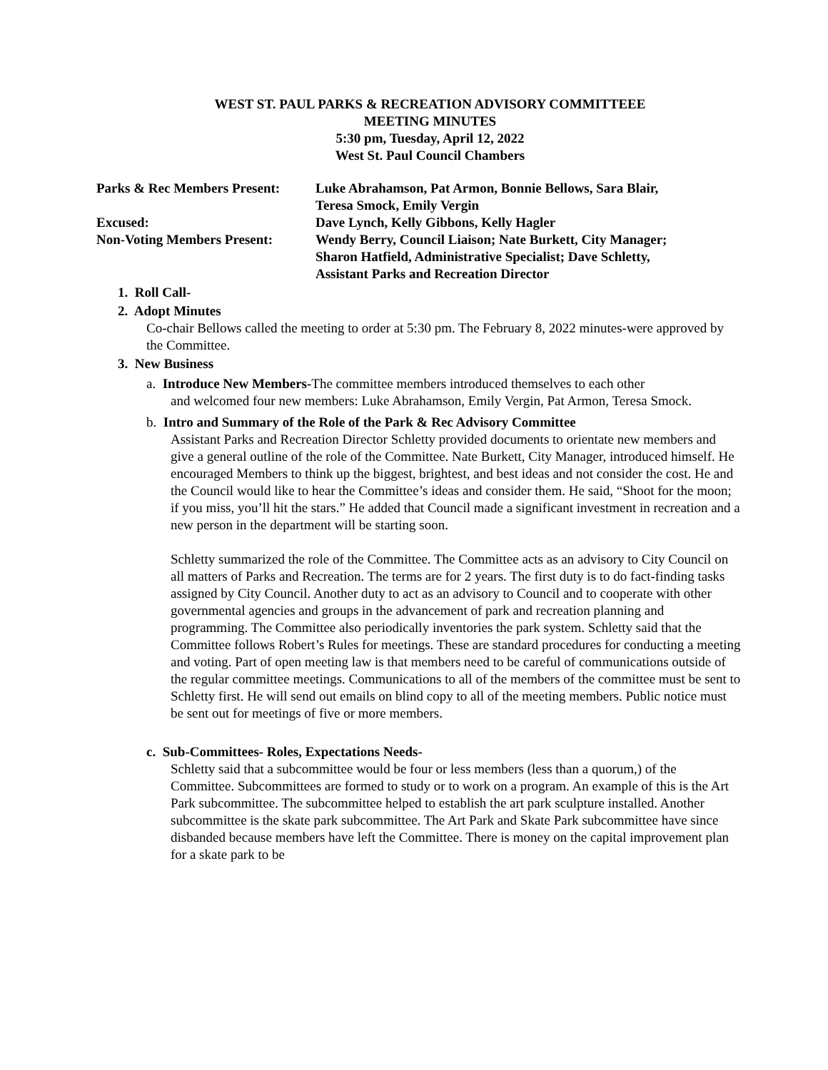WEST ST. PAUL PARKS & RECREATION ADVISORY COMMITTEEE
MEETING MINUTES
5:30 pm, Tuesday, April 12, 2022
West St. Paul Council Chambers
| Parks & Rec Members Present: | Luke Abrahamson, Pat Armon, Bonnie Bellows, Sara Blair, Teresa Smock, Emily Vergin |
| Excused: | Dave Lynch, Kelly Gibbons, Kelly Hagler |
| Non-Voting Members Present: | Wendy Berry, Council Liaison; Nate Burkett, City Manager; Sharon Hatfield, Administrative Specialist; Dave Schletty, Assistant Parks and Recreation Director |
1. Roll Call-
2. Adopt Minutes
Co-chair Bellows called the meeting to order at 5:30 pm. The February 8, 2022 minutes-were approved by the Committee.
3. New Business
a. Introduce New Members-The committee members introduced themselves to each other
and welcomed four new members: Luke Abrahamson, Emily Vergin, Pat Armon, Teresa Smock.
b. Intro and Summary of the Role of the Park & Rec Advisory Committee
Assistant Parks and Recreation Director Schletty provided documents to orientate new members and give a general outline of the role of the Committee. Nate Burkett, City Manager, introduced himself. He encouraged Members to think up the biggest, brightest, and best ideas and not consider the cost. He and the Council would like to hear the Committee’s ideas and consider them. He said, “Shoot for the moon; if you miss, you’ll hit the stars.” He added that Council made a significant investment in recreation and a new person in the department will be starting soon.
Schletty summarized the role of the Committee. The Committee acts as an advisory to City Council on all matters of Parks and Recreation. The terms are for 2 years. The first duty is to do fact-finding tasks assigned by City Council. Another duty to act as an advisory to Council and to cooperate with other governmental agencies and groups in the advancement of park and recreation planning and programming. The Committee also periodically inventories the park system. Schletty said that the Committee follows Robert’s Rules for meetings. These are standard procedures for conducting a meeting and voting. Part of open meeting law is that members need to be careful of communications outside of the regular committee meetings. Communications to all of the members of the committee must be sent to Schletty first. He will send out emails on blind copy to all of the meeting members. Public notice must be sent out for meetings of five or more members.
c. Sub-Committees- Roles, Expectations Needs-
Schletty said that a subcommittee would be four or less members (less than a quorum,) of the Committee. Subcommittees are formed to study or to work on a program. An example of this is the Art Park subcommittee. The subcommittee helped to establish the art park sculpture installed. Another subcommittee is the skate park subcommittee. The Art Park and Skate Park subcommittee have since disbanded because members have left the Committee. There is money on the capital improvement plan for a skate park to be